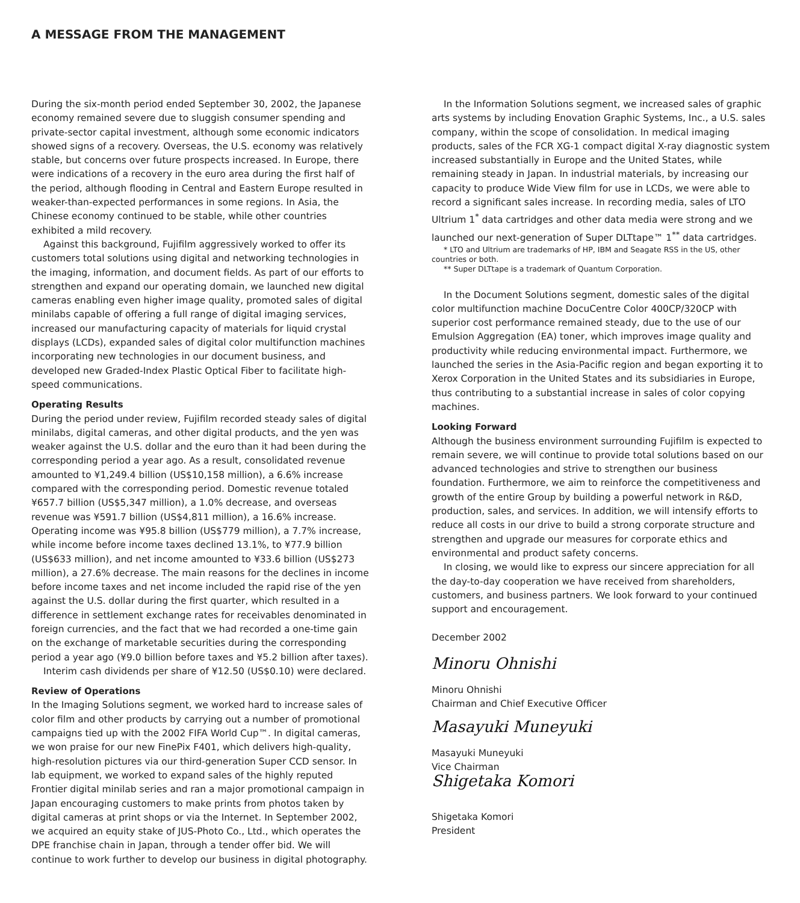A MESSAGE FROM THE MANAGEMENT
During the six-month period ended September 30, 2002, the Japanese economy remained severe due to sluggish consumer spending and private-sector capital investment, although some economic indicators showed signs of a recovery. Overseas, the U.S. economy was relatively stable, but concerns over future prospects increased. In Europe, there were indications of a recovery in the euro area during the first half of the period, although flooding in Central and Eastern Europe resulted in weaker-than-expected performances in some regions. In Asia, the Chinese economy continued to be stable, while other countries exhibited a mild recovery.
Against this background, Fujifilm aggressively worked to offer its customers total solutions using digital and networking technologies in the imaging, information, and document fields. As part of our efforts to strengthen and expand our operating domain, we launched new digital cameras enabling even higher image quality, promoted sales of digital minilabs capable of offering a full range of digital imaging services, increased our manufacturing capacity of materials for liquid crystal displays (LCDs), expanded sales of digital color multifunction machines incorporating new technologies in our document business, and developed new Graded-Index Plastic Optical Fiber to facilitate high-speed communications.
Operating Results
During the period under review, Fujifilm recorded steady sales of digital minilabs, digital cameras, and other digital products, and the yen was weaker against the U.S. dollar and the euro than it had been during the corresponding period a year ago. As a result, consolidated revenue amounted to ¥1,249.4 billion (US$10,158 million), a 6.6% increase compared with the corresponding period. Domestic revenue totaled ¥657.7 billion (US$5,347 million), a 1.0% decrease, and overseas revenue was ¥591.7 billion (US$4,811 million), a 16.6% increase. Operating income was ¥95.8 billion (US$779 million), a 7.7% increase, while income before income taxes declined 13.1%, to ¥77.9 billion (US$633 million), and net income amounted to ¥33.6 billion (US$273 million), a 27.6% decrease. The main reasons for the declines in income before income taxes and net income included the rapid rise of the yen against the U.S. dollar during the first quarter, which resulted in a difference in settlement exchange rates for receivables denominated in foreign currencies, and the fact that we had recorded a one-time gain on the exchange of marketable securities during the corresponding period a year ago (¥9.0 billion before taxes and ¥5.2 billion after taxes).
Interim cash dividends per share of ¥12.50 (US$0.10) were declared.
Review of Operations
In the Imaging Solutions segment, we worked hard to increase sales of color film and other products by carrying out a number of promotional campaigns tied up with the 2002 FIFA World Cup™. In digital cameras, we won praise for our new FinePix F401, which delivers high-quality, high-resolution pictures via our third-generation Super CCD sensor. In lab equipment, we worked to expand sales of the highly reputed Frontier digital minilab series and ran a major promotional campaign in Japan encouraging customers to make prints from photos taken by digital cameras at print shops or via the Internet. In September 2002, we acquired an equity stake of JUS-Photo Co., Ltd., which operates the DPE franchise chain in Japan, through a tender offer bid. We will continue to work further to develop our business in digital photography.
In the Information Solutions segment, we increased sales of graphic arts systems by including Enovation Graphic Systems, Inc., a U.S. sales company, within the scope of consolidation. In medical imaging products, sales of the FCR XG-1 compact digital X-ray diagnostic system increased substantially in Europe and the United States, while remaining steady in Japan. In industrial materials, by increasing our capacity to produce Wide View film for use in LCDs, we were able to record a significant sales increase. In recording media, sales of LTO Ultrium 1<sup>*</sup> data cartridges and other data media were strong and we launched our next-generation of Super DLTtape™ 1<sup>**</sup> data cartridges.
* LTO and Ultrium are trademarks of HP, IBM and Seagate RSS in the US, other countries or both.
** Super DLTtape is a trademark of Quantum Corporation.
In the Document Solutions segment, domestic sales of the digital color multifunction machine DocuCentre Color 400CP/320CP with superior cost performance remained steady, due to the use of our Emulsion Aggregation (EA) toner, which improves image quality and productivity while reducing environmental impact. Furthermore, we launched the series in the Asia-Pacific region and began exporting it to Xerox Corporation in the United States and its subsidiaries in Europe, thus contributing to a substantial increase in sales of color copying machines.
Looking Forward
Although the business environment surrounding Fujifilm is expected to remain severe, we will continue to provide total solutions based on our advanced technologies and strive to strengthen our business foundation. Furthermore, we aim to reinforce the competitiveness and growth of the entire Group by building a powerful network in R&D, production, sales, and services. In addition, we will intensify efforts to reduce all costs in our drive to build a strong corporate structure and strengthen and upgrade our measures for corporate ethics and environmental and product safety concerns.
In closing, we would like to express our sincere appreciation for all the day-to-day cooperation we have received from shareholders, customers, and business partners. We look forward to your continued support and encouragement.
December 2002
Minoru Ohnishi
Minoru Ohnishi
Chairman and Chief Executive Officer
Masayuki Muneyuki
Masayuki Muneyuki
Vice Chairman
Shigetaka Komori
Shigetaka Komori
President